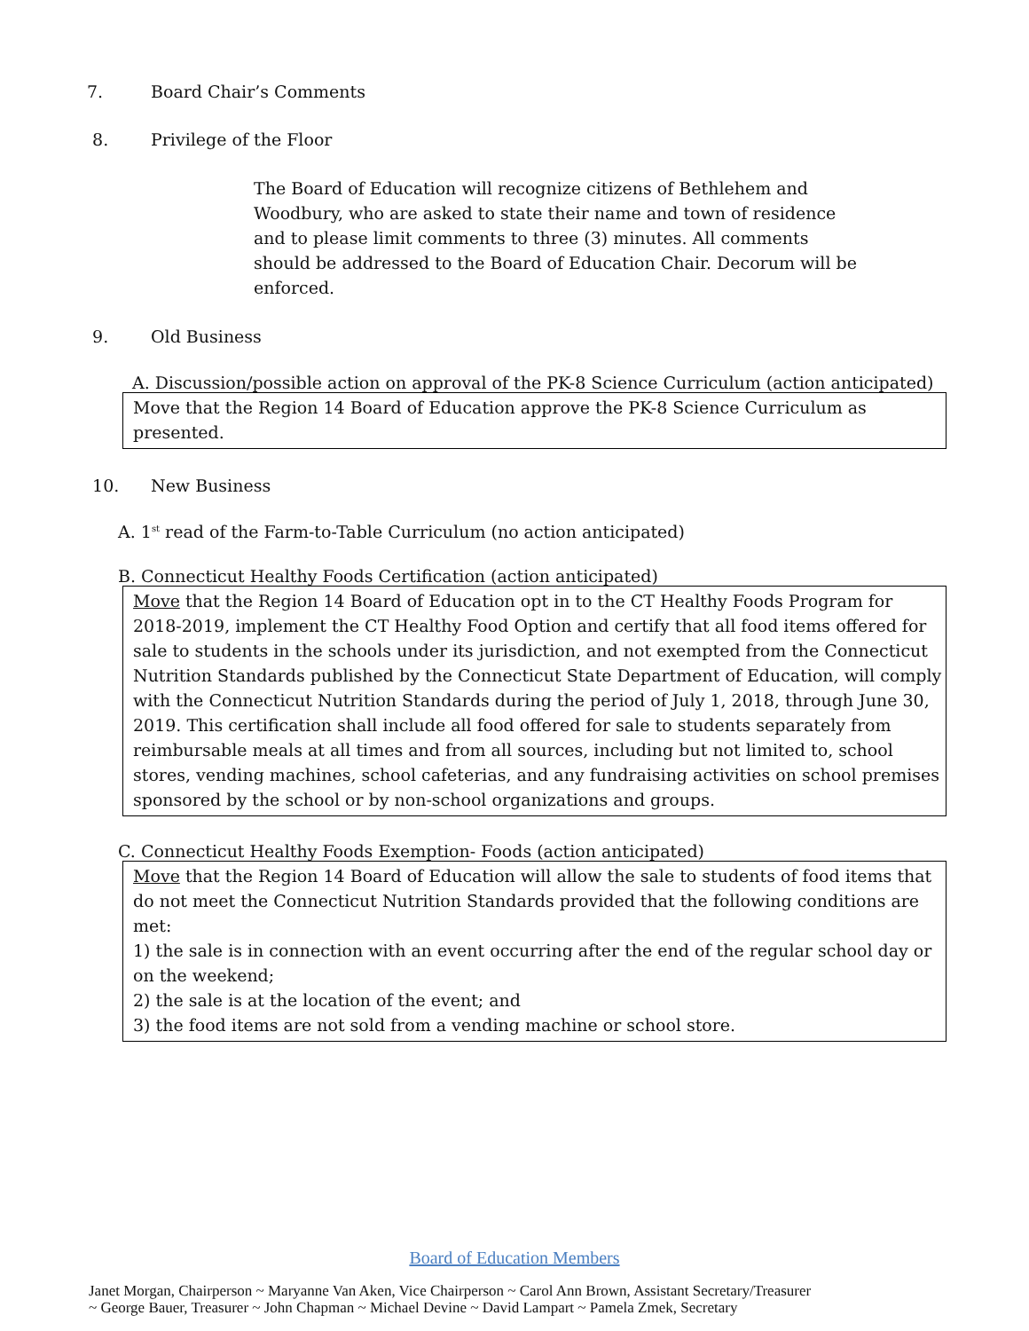7. Board Chair’s Comments
8. Privilege of the Floor
The Board of Education will recognize citizens of Bethlehem and Woodbury, who are asked to state their name and town of residence and to please limit comments to three (3) minutes. All comments should be addressed to the Board of Education Chair. Decorum will be enforced.
9. Old Business
A. Discussion/possible action on approval of the PK-8 Science Curriculum (action anticipated)
Move that the Region 14 Board of Education approve the PK-8 Science Curriculum as presented.
10. New Business
A. 1<sup>st</sup> read of the Farm-to-Table Curriculum (no action anticipated)
B. Connecticut Healthy Foods Certification (action anticipated)
Move that the Region 14 Board of Education opt in to the CT Healthy Foods Program for 2018-2019, implement the CT Healthy Food Option and certify that all food items offered for sale to students in the schools under its jurisdiction, and not exempted from the Connecticut Nutrition Standards published by the Connecticut State Department of Education, will comply with the Connecticut Nutrition Standards during the period of July 1, 2018, through June 30, 2019. This certification shall include all food offered for sale to students separately from reimbursable meals at all times and from all sources, including but not limited to, school stores, vending machines, school cafeterias, and any fundraising activities on school premises sponsored by the school or by non-school organizations and groups.
C. Connecticut Healthy Foods Exemption- Foods (action anticipated)
Move that the Region 14 Board of Education will allow the sale to students of food items that do not meet the Connecticut Nutrition Standards provided that the following conditions are met:
1) the sale is in connection with an event occurring after the end of the regular school day or on the weekend;
2) the sale is at the location of the event; and
3) the food items are not sold from a vending machine or school store.
Board of Education Members
Janet Morgan, Chairperson ~ Maryanne Van Aken, Vice Chairperson ~ Carol Ann Brown, Assistant Secretary/Treasurer
~ George Bauer, Treasurer ~ John Chapman ~ Michael Devine ~ David Lampart ~ Pamela Zmek, Secretary